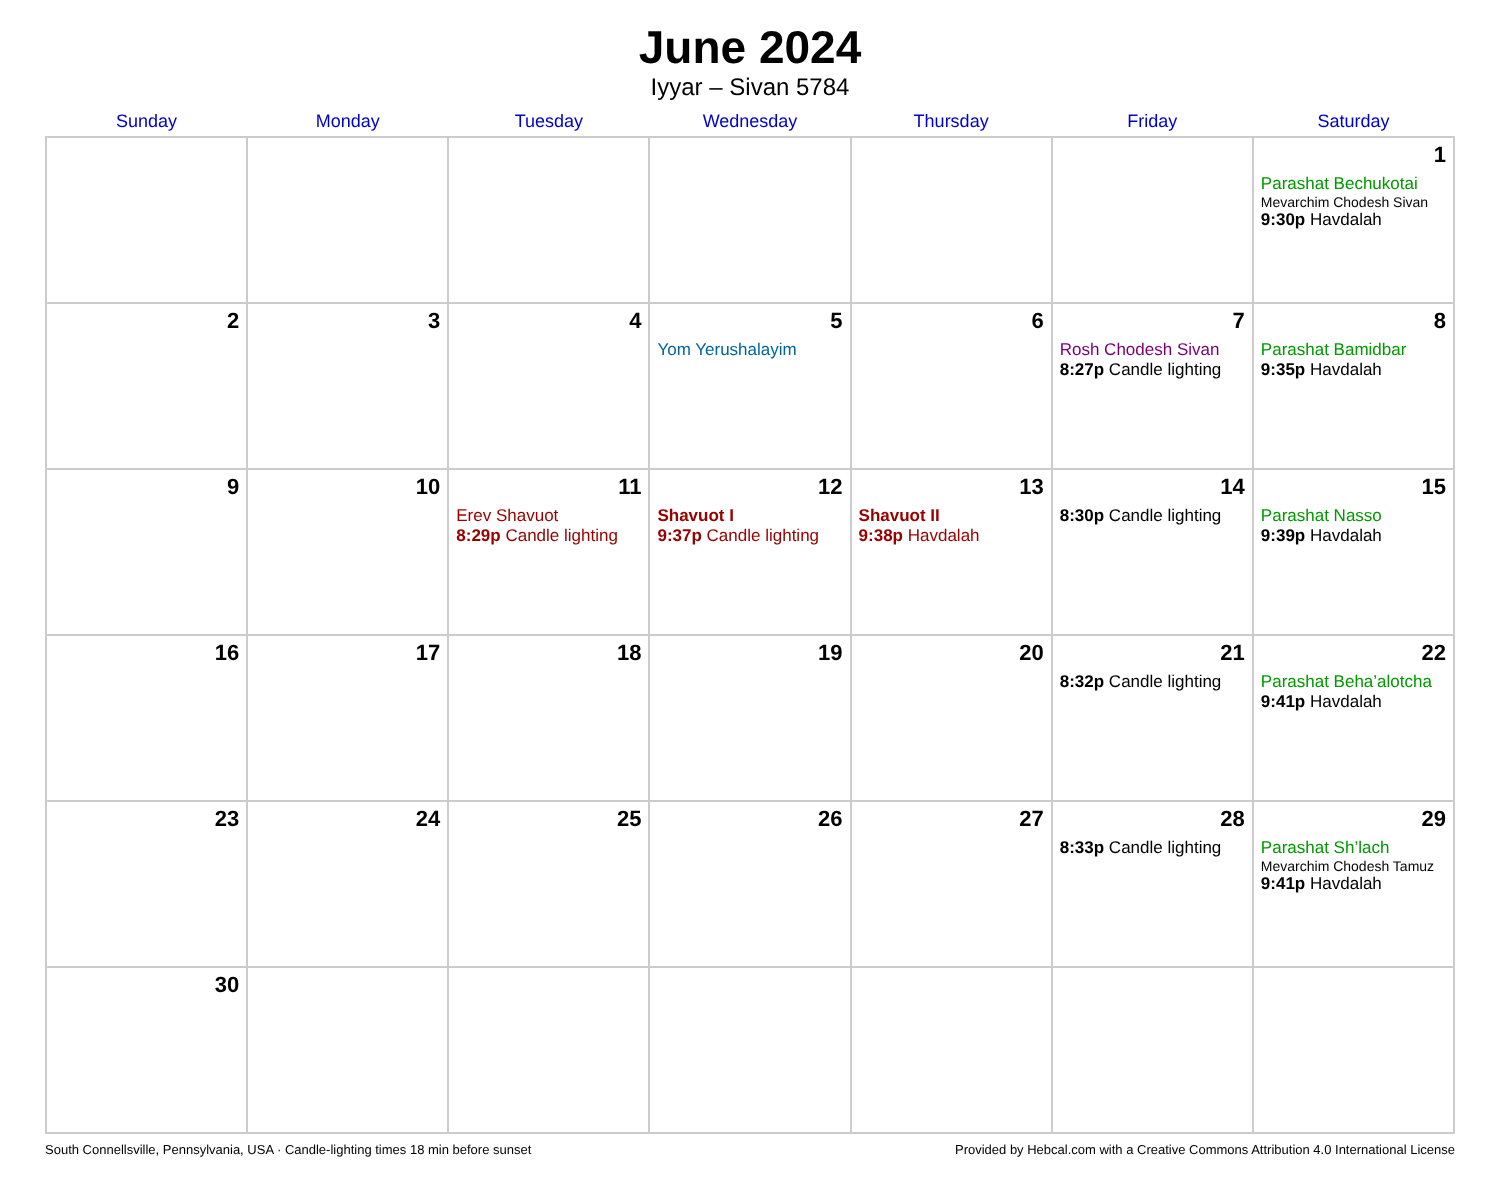June 2024
Iyyar – Sivan 5784
| Sunday | Monday | Tuesday | Wednesday | Thursday | Friday | Saturday |
| --- | --- | --- | --- | --- | --- | --- |
| | | | | | | 1 Parashat Bechukotai Mevarchim Chodesh Sivan 9:30p Havdalah |
| 2 | 3 | 4 | 5 Yom Yerushalayim | 6 | 7 Rosh Chodesh Sivan 8:27p Candle lighting | 8 Parashat Bamidbar 9:35p Havdalah |
| 9 | 10 | 11 Erev Shavuot 8:29p Candle lighting | 12 Shavuot I 9:37p Candle lighting | 13 Shavuot II 9:38p Havdalah | 14 8:30p Candle lighting | 15 Parashat Nasso 9:39p Havdalah |
| 16 | 17 | 18 | 19 | 20 | 21 8:32p Candle lighting | 22 Parashat Beha’alotcha 9:41p Havdalah |
| 23 | 24 | 25 | 26 | 27 | 28 8:33p Candle lighting | 29 Parashat Sh’lach Mevarchim Chodesh Tamuz 9:41p Havdalah |
| 30 | | | | | | |
South Connellsville, Pennsylvania, USA · Candle-lighting times 18 min before sunset Provided by Hebcal.com with a Creative Commons Attribution 4.0 International License